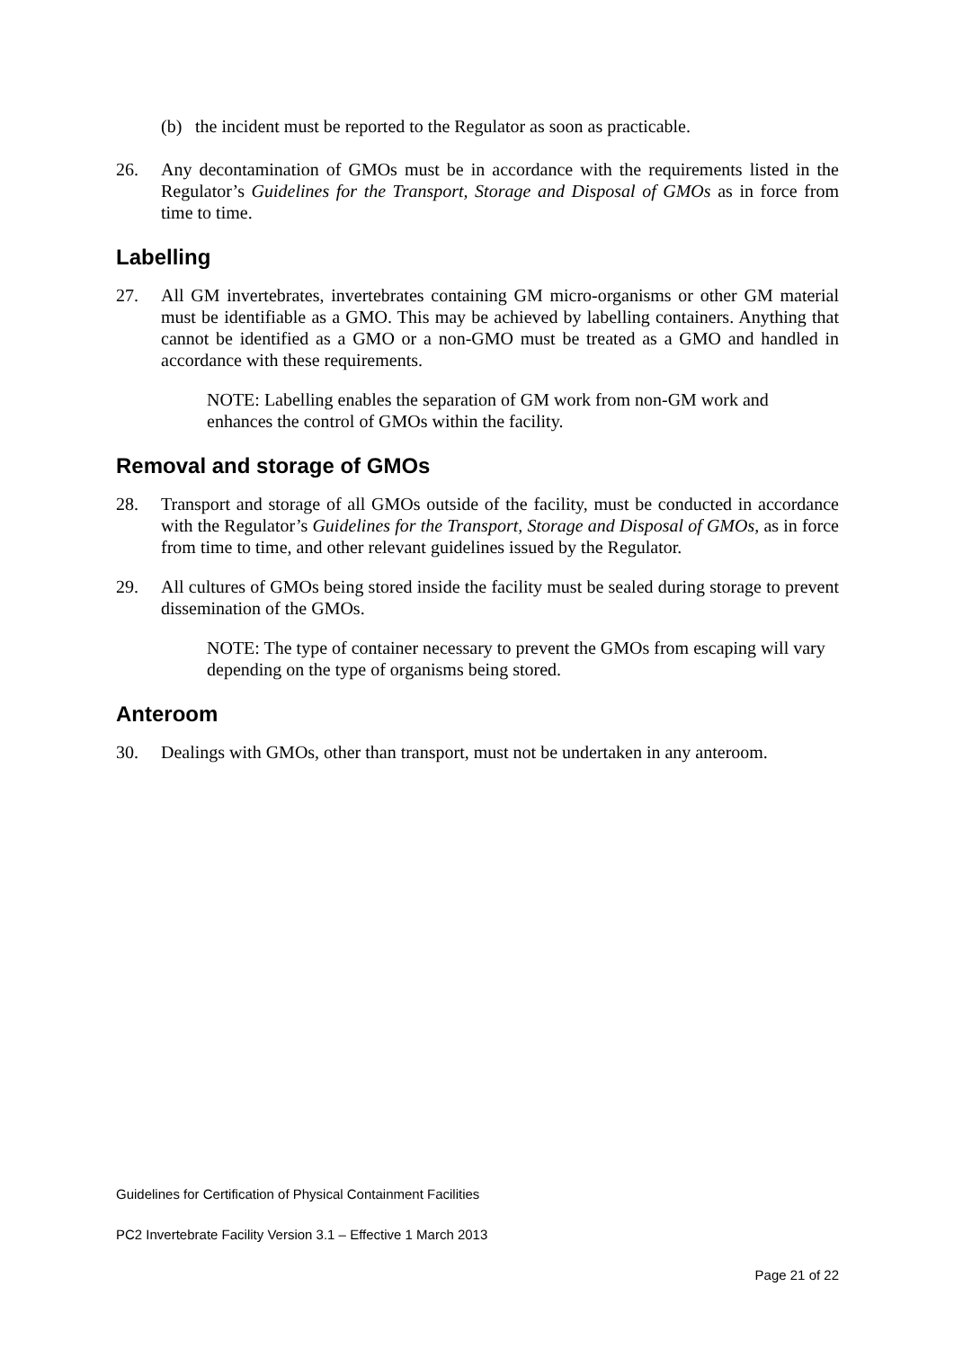(b) the incident must be reported to the Regulator as soon as practicable.
26. Any decontamination of GMOs must be in accordance with the requirements listed in the Regulator’s Guidelines for the Transport, Storage and Disposal of GMOs as in force from time to time.
Labelling
27. All GM invertebrates, invertebrates containing GM micro-organisms or other GM material must be identifiable as a GMO. This may be achieved by labelling containers. Anything that cannot be identified as a GMO or a non-GMO must be treated as a GMO and handled in accordance with these requirements.
NOTE: Labelling enables the separation of GM work from non-GM work and enhances the control of GMOs within the facility.
Removal and storage of GMOs
28. Transport and storage of all GMOs outside of the facility, must be conducted in accordance with the Regulator’s Guidelines for the Transport, Storage and Disposal of GMOs, as in force from time to time, and other relevant guidelines issued by the Regulator.
29. All cultures of GMOs being stored inside the facility must be sealed during storage to prevent dissemination of the GMOs.
NOTE: The type of container necessary to prevent the GMOs from escaping will vary depending on the type of organisms being stored.
Anteroom
30. Dealings with GMOs, other than transport, must not be undertaken in any anteroom.
Guidelines for Certification of Physical Containment Facilities
PC2 Invertebrate Facility Version 3.1 – Effective 1 March 2013
Page 21 of 22